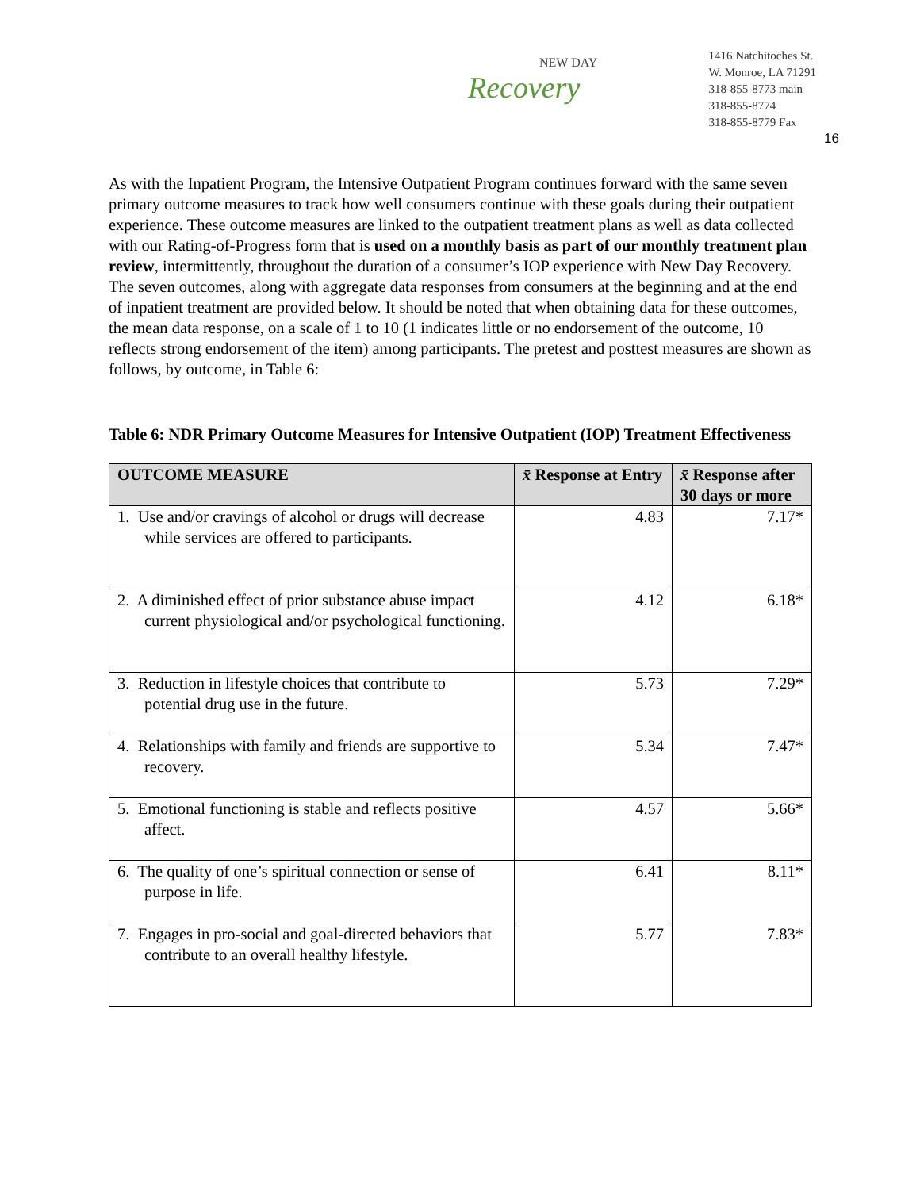NEW DAY
Recovery
1416 Natchitoches St.
W. Monroe, LA 71291
318-855-8773 main
318-855-8774
318-855-8779 Fax
16
As with the Inpatient Program, the Intensive Outpatient Program continues forward with the same seven primary outcome measures to track how well consumers continue with these goals during their outpatient experience. These outcome measures are linked to the outpatient treatment plans as well as data collected with our Rating-of-Progress form that is used on a monthly basis as part of our monthly treatment plan review, intermittently, throughout the duration of a consumer’s IOP experience with New Day Recovery. The seven outcomes, along with aggregate data responses from consumers at the beginning and at the end of inpatient treatment are provided below. It should be noted that when obtaining data for these outcomes, the mean data response, on a scale of 1 to 10 (1 indicates little or no endorsement of the outcome, 10 reflects strong endorsement of the item) among participants. The pretest and posttest measures are shown as follows, by outcome, in Table 6:
Table 6: NDR Primary Outcome Measures for Intensive Outpatient (IOP) Treatment Effectiveness
| OUTCOME MEASURE | x̄ Response at Entry | x̄ Response after 30 days or more |
| --- | --- | --- |
| 1. Use and/or cravings of alcohol or drugs will decrease while services are offered to participants. | 4.83 | 7.17* |
| 2. A diminished effect of prior substance abuse impact current physiological and/or psychological functioning. | 4.12 | 6.18* |
| 3. Reduction in lifestyle choices that contribute to potential drug use in the future. | 5.73 | 7.29* |
| 4. Relationships with family and friends are supportive to recovery. | 5.34 | 7.47* |
| 5. Emotional functioning is stable and reflects positive affect. | 4.57 | 5.66* |
| 6. The quality of one’s spiritual connection or sense of purpose in life. | 6.41 | 8.11* |
| 7. Engages in pro-social and goal-directed behaviors that contribute to an overall healthy lifestyle. | 5.77 | 7.83* |